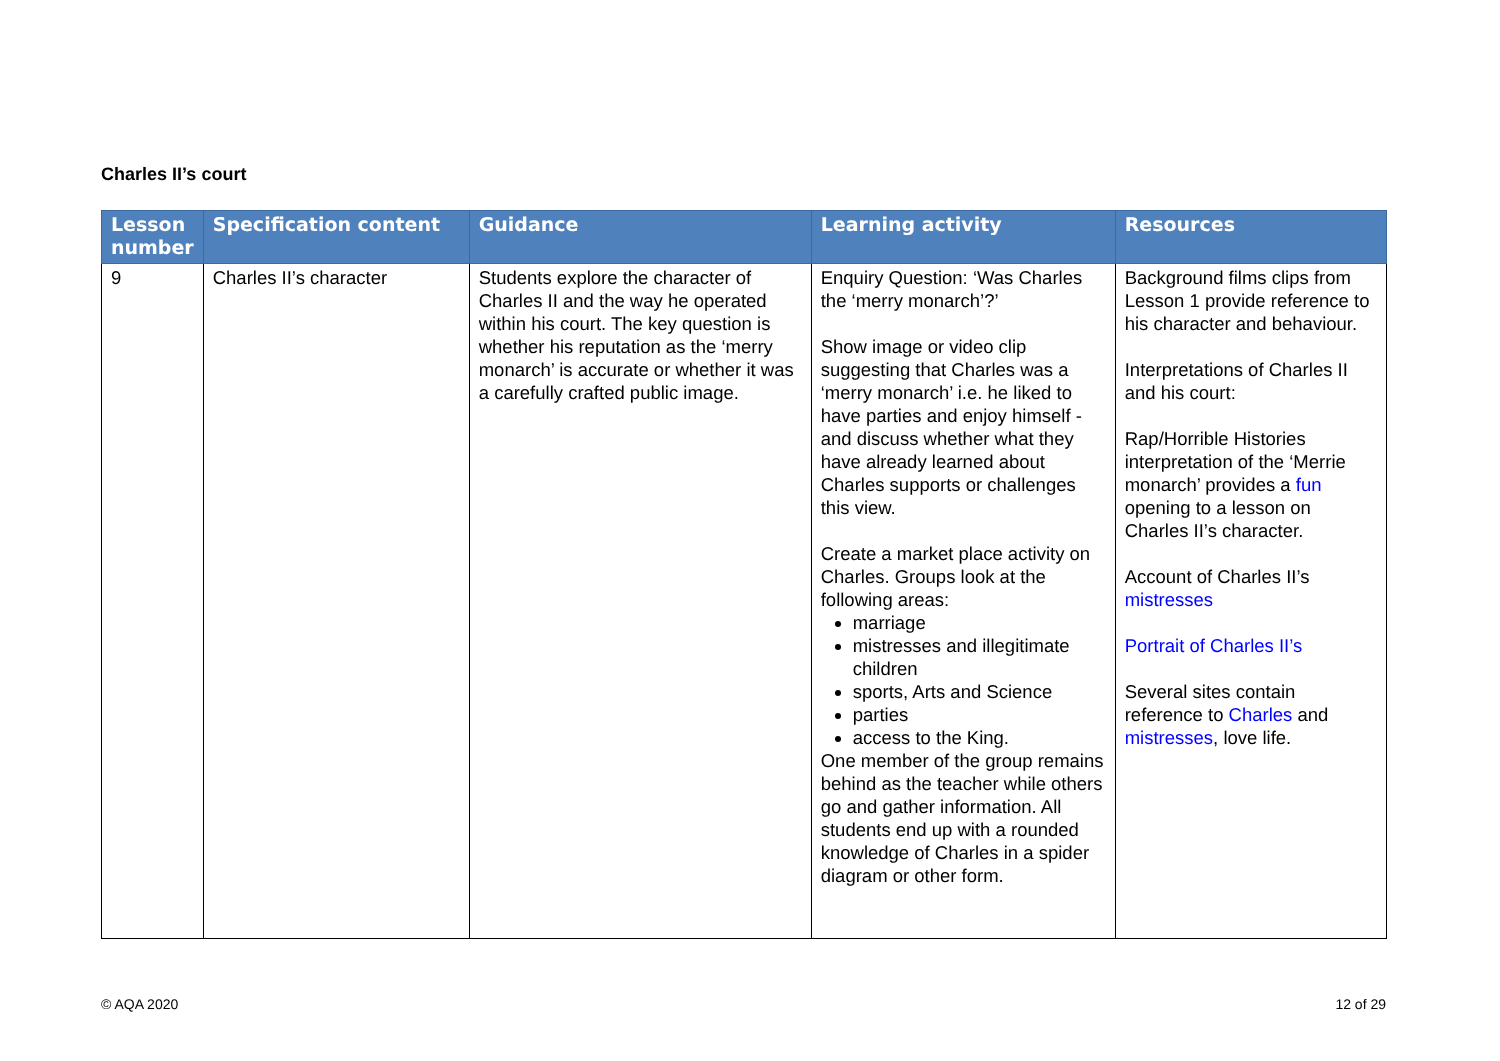Charles II’s court
| Lesson number | Specification content | Guidance | Learning activity | Resources |
| --- | --- | --- | --- | --- |
| 9 | Charles II’s character | Students explore the character of Charles II and the way he operated within his court. The key question is whether his reputation as the ‘merry monarch’ is accurate or whether it was a carefully crafted public image. | Enquiry Question: ‘Was Charles the ‘merry monarch’?’ Show image or video clip suggesting that Charles was a ‘merry monarch’ i.e. he liked to have parties and enjoy himself - and discuss whether what they have already learned about Charles supports or challenges this view. Create a market place activity on Charles. Groups look at the following areas: marriage mistresses and illegitimate children sports, Arts and Science parties access to the King. One member of the group remains behind as the teacher while others go and gather information. All students end up with a rounded knowledge of Charles in a spider diagram or other form. | Background films clips from Lesson 1 provide reference to his character and behaviour. Interpretations of Charles II and his court: Rap/Horrible Histories interpretation of the ‘Merrie monarch’ provides a fun opening to a lesson on Charles II’s character. Account of Charles II’s mistresses Portrait of Charles II’s Several sites contain reference to Charles and mistresses , love life. |
© AQA 2020 12 of 29